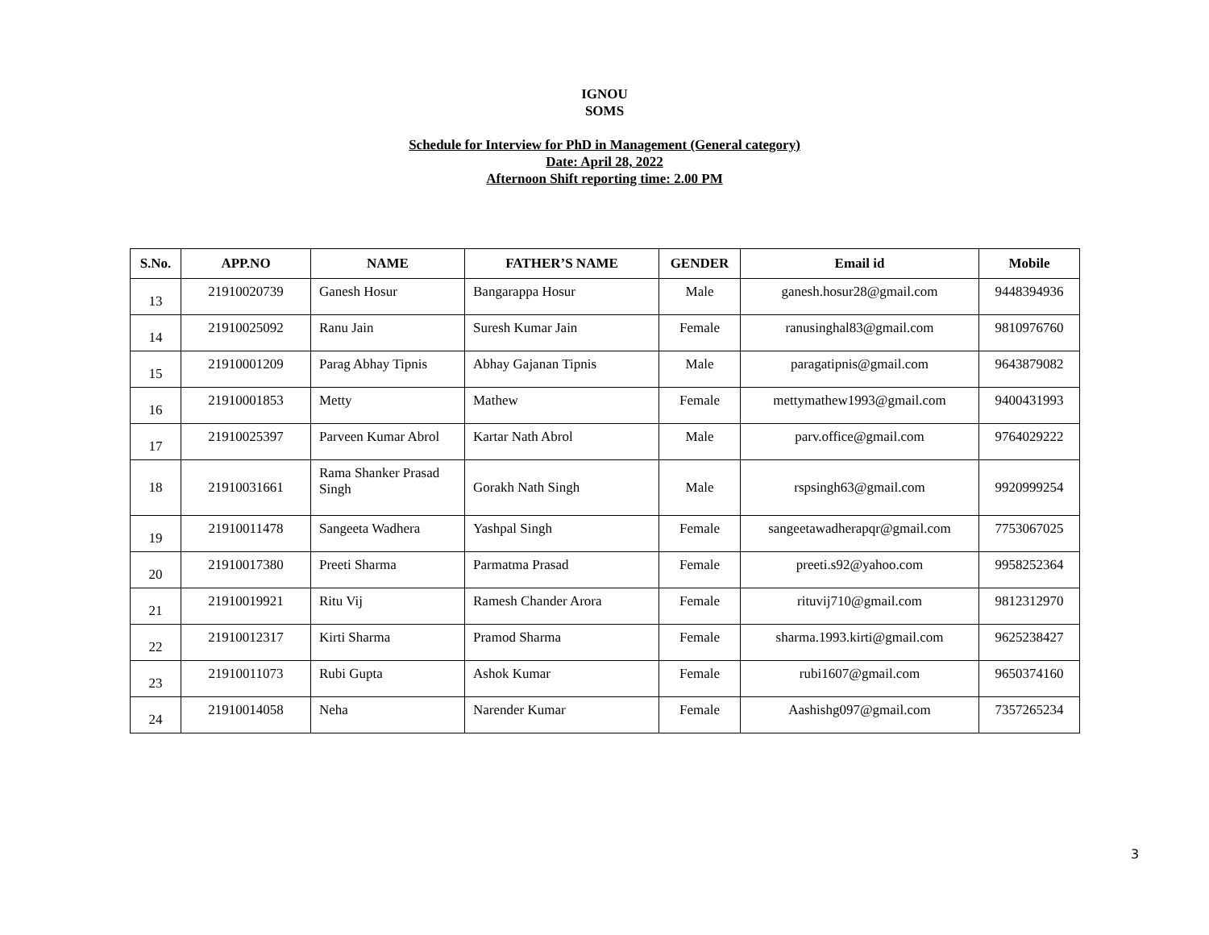IGNOU
SOMS
Schedule for Interview for PhD in Management (General category)
Date: April 28, 2022
Afternoon Shift reporting time: 2.00 PM
| S.No. | APP.NO | NAME | FATHER’S NAME | GENDER | Email id | Mobile |
| --- | --- | --- | --- | --- | --- | --- |
| 13 | 21910020739 | Ganesh Hosur | Bangarappa Hosur | Male | ganesh.hosur28@gmail.com | 9448394936 |
| 14 | 21910025092 | Ranu Jain | Suresh Kumar Jain | Female | ranusinghal83@gmail.com | 9810976760 |
| 15 | 21910001209 | Parag Abhay Tipnis | Abhay Gajanan Tipnis | Male | paragatipnis@gmail.com | 9643879082 |
| 16 | 21910001853 | Metty | Mathew | Female | mettymathew1993@gmail.com | 9400431993 |
| 17 | 21910025397 | Parveen Kumar Abrol | Kartar Nath Abrol | Male | parv.office@gmail.com | 9764029222 |
| 18 | 21910031661 | Rama Shanker Prasad Singh | Gorakh Nath Singh | Male | rspsingh63@gmail.com | 9920999254 |
| 19 | 21910011478 | Sangeeta Wadhera | Yashpal Singh | Female | sangeetawadherapqr@gmail.com | 7753067025 |
| 20 | 21910017380 | Preeti Sharma | Parmatma Prasad | Female | preeti.s92@yahoo.com | 9958252364 |
| 21 | 21910019921 | Ritu Vij | Ramesh Chander Arora | Female | rituvij710@gmail.com | 9812312970 |
| 22 | 21910012317 | Kirti Sharma | Pramod Sharma | Female | sharma.1993.kirti@gmail.com | 9625238427 |
| 23 | 21910011073 | Rubi Gupta | Ashok Kumar | Female | rubi1607@gmail.com | 9650374160 |
| 24 | 21910014058 | Neha | Narender Kumar | Female | Aashishg097@gmail.com | 7357265234 |
3